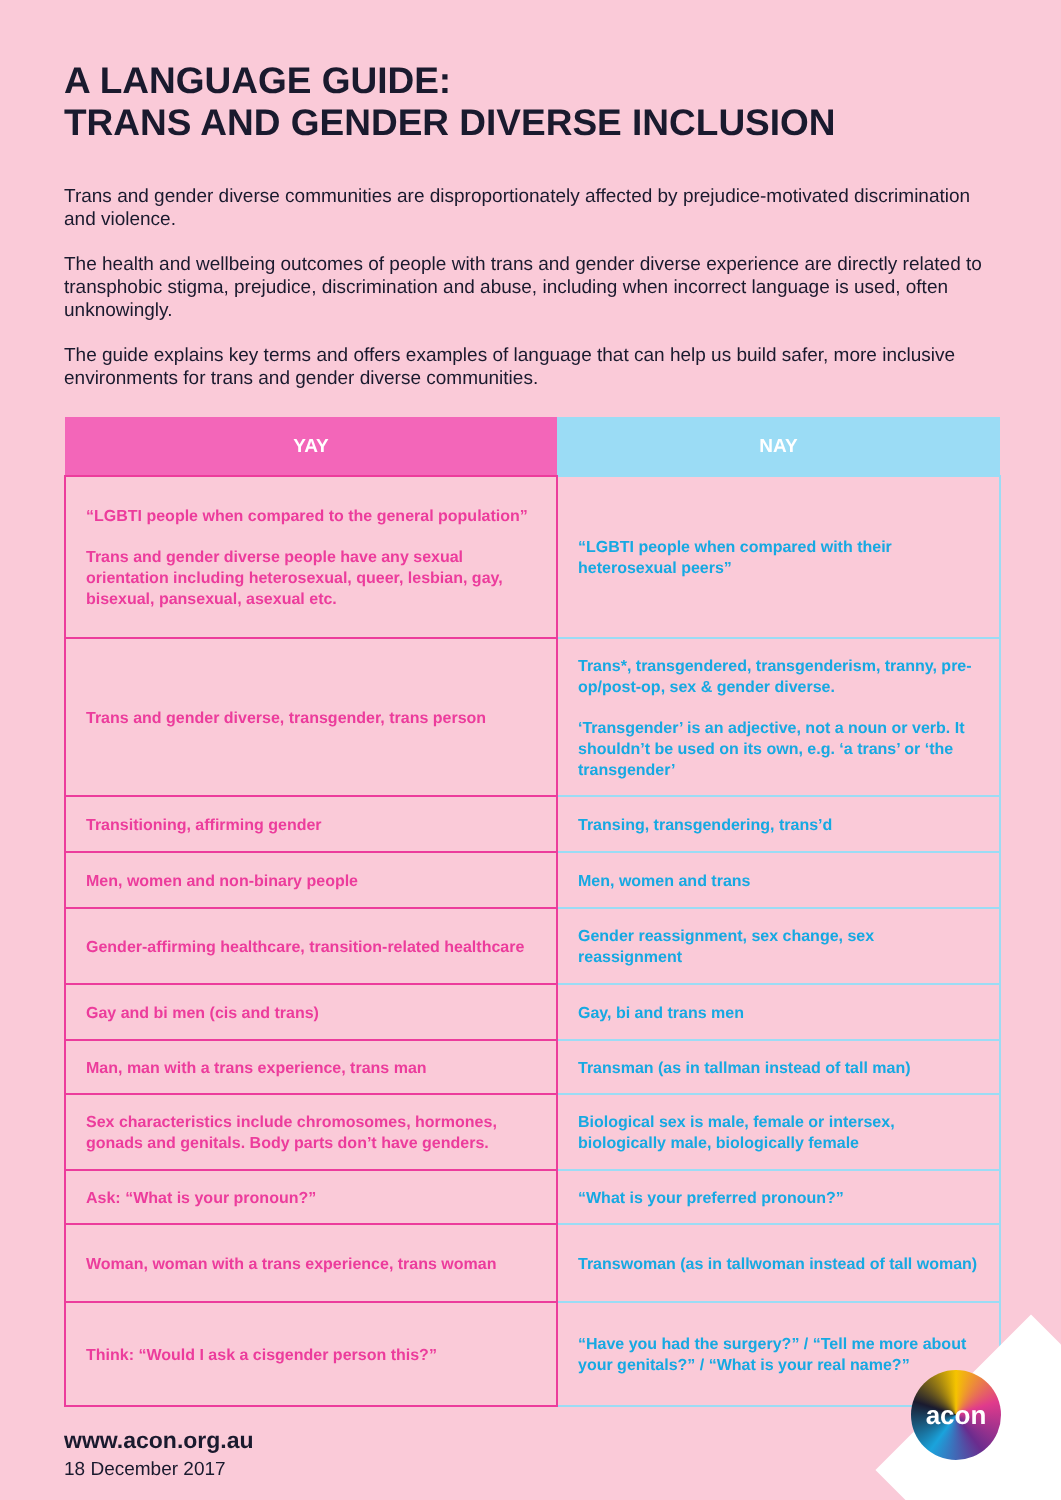A LANGUAGE GUIDE:
TRANS AND GENDER DIVERSE INCLUSION
Trans and gender diverse communities are disproportionately affected by prejudice-motivated discrimination and violence.
The health and wellbeing outcomes of people with trans and gender diverse experience are directly related to transphobic stigma, prejudice, discrimination and abuse, including when incorrect language is used, often unknowingly.
The guide explains key terms and offers examples of language that can help us build safer, more inclusive environments for trans and gender diverse communities.
| YAY | NAY |
| --- | --- |
| “LGBTI people when compared to the general population” Trans and gender diverse people have any sexual orientation including heterosexual, queer, lesbian, gay, bisexual, pansexual, asexual etc. | “LGBTI people when compared with their heterosexual peers” |
| Trans and gender diverse, transgender, trans person | Trans*, transgendered, transgenderism, tranny, pre-op/post-op, sex & gender diverse. ‘Transgender’ is an adjective, not a noun or verb. It shouldn’t be used on its own, e.g. ‘a trans’ or ‘the transgender’ |
| Transitioning, affirming gender | Transing, transgendering, trans’d |
| Men, women and non-binary people | Men, women and trans |
| Gender-affirming healthcare, transition-related healthcare | Gender reassignment, sex change, sex reassignment |
| Gay and bi men (cis and trans) | Gay, bi and trans men |
| Man, man with a trans experience, trans man | Transman (as in tallman instead of tall man) |
| Sex characteristics include chromosomes, hormones, gonads and genitals. Body parts don’t have genders. | Biological sex is male, female or intersex, biologically male, biologically female |
| Ask: “What is your pronoun?” | “What is your preferred pronoun?” |
| Woman, woman with a trans experience, trans woman | Transwoman (as in tallwoman instead of tall woman) |
| Think: “Would I ask a cisgender person this?” | “Have you had the surgery?” / “Tell me more about your genitals?” / “What is your real name?” |
www.acon.org.au
18 December 2017
acon